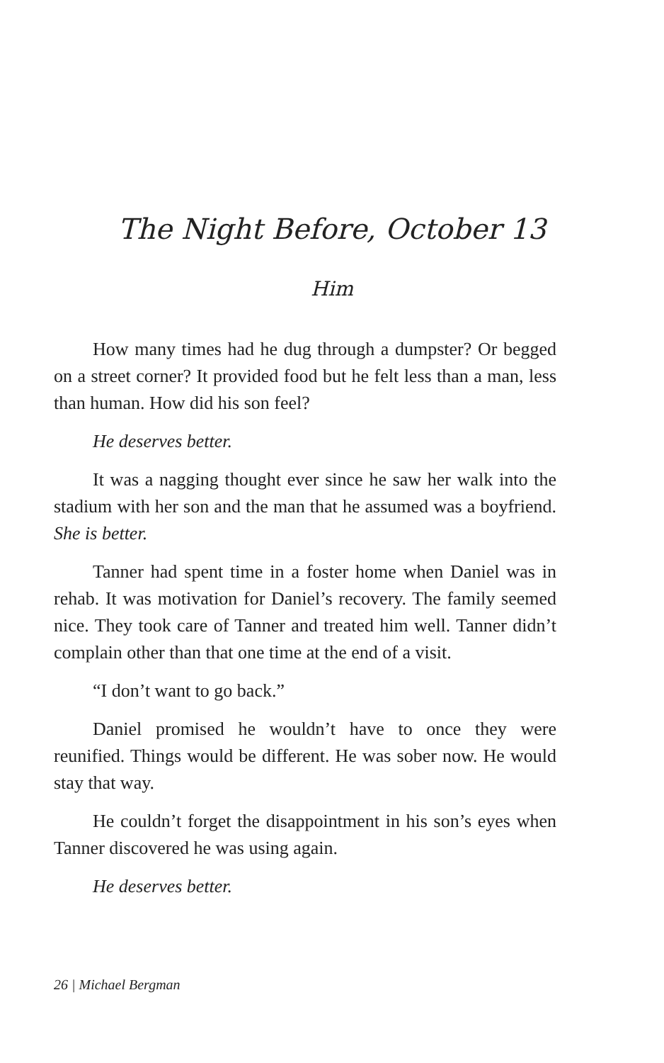The Night Before, October 13
Him
How many times had he dug through a dumpster? Or begged on a street corner? It provided food but he felt less than a man, less than human. How did his son feel?
He deserves better.
It was a nagging thought ever since he saw her walk into the stadium with her son and the man that he assumed was a boyfriend. She is better.
Tanner had spent time in a foster home when Daniel was in rehab. It was motivation for Daniel’s recovery. The family seemed nice. They took care of Tanner and treated him well. Tanner didn’t complain other than that one time at the end of a visit.
“I don’t want to go back.”
Daniel promised he wouldn’t have to once they were reunified. Things would be different. He was sober now. He would stay that way.
He couldn’t forget the disappointment in his son’s eyes when Tanner discovered he was using again.
He deserves better.
26 | Michael Bergman